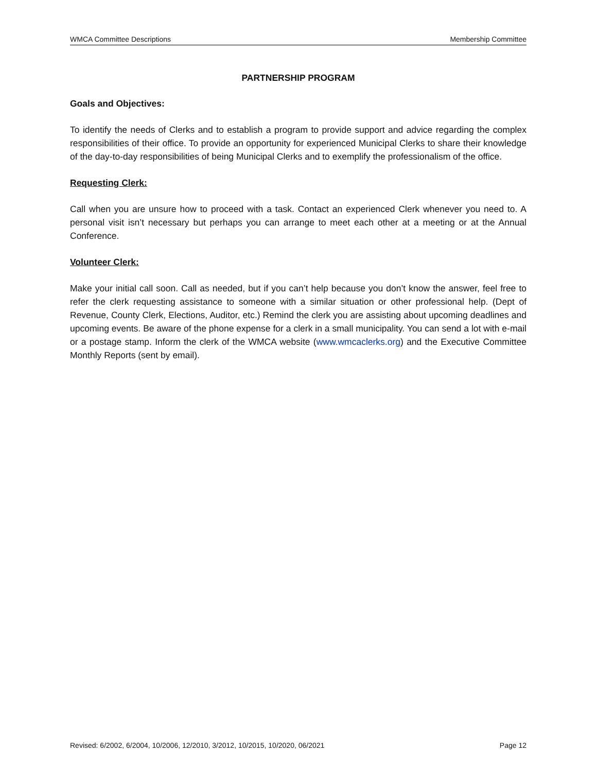WMCA Committee Descriptions Membership Committee
PARTNERSHIP PROGRAM
Goals and Objectives:
To identify the needs of Clerks and to establish a program to provide support and advice regarding the complex responsibilities of their office. To provide an opportunity for experienced Municipal Clerks to share their knowledge of the day-to-day responsibilities of being Municipal Clerks and to exemplify the professionalism of the office.
Requesting Clerk:
Call when you are unsure how to proceed with a task. Contact an experienced Clerk whenever you need to. A personal visit isn’t necessary but perhaps you can arrange to meet each other at a meeting or at the Annual Conference.
Volunteer Clerk:
Make your initial call soon. Call as needed, but if you can’t help because you don’t know the answer, feel free to refer the clerk requesting assistance to someone with a similar situation or other professional help. (Dept of Revenue, County Clerk, Elections, Auditor, etc.) Remind the clerk you are assisting about upcoming deadlines and upcoming events. Be aware of the phone expense for a clerk in a small municipality. You can send a lot with e-mail or a postage stamp. Inform the clerk of the WMCA website (www.wmcaclerks.org) and the Executive Committee Monthly Reports (sent by email).
Revised: 6/2002, 6/2004, 10/2006, 12/2010, 3/2012, 10/2015, 10/2020, 06/2021 Page 12